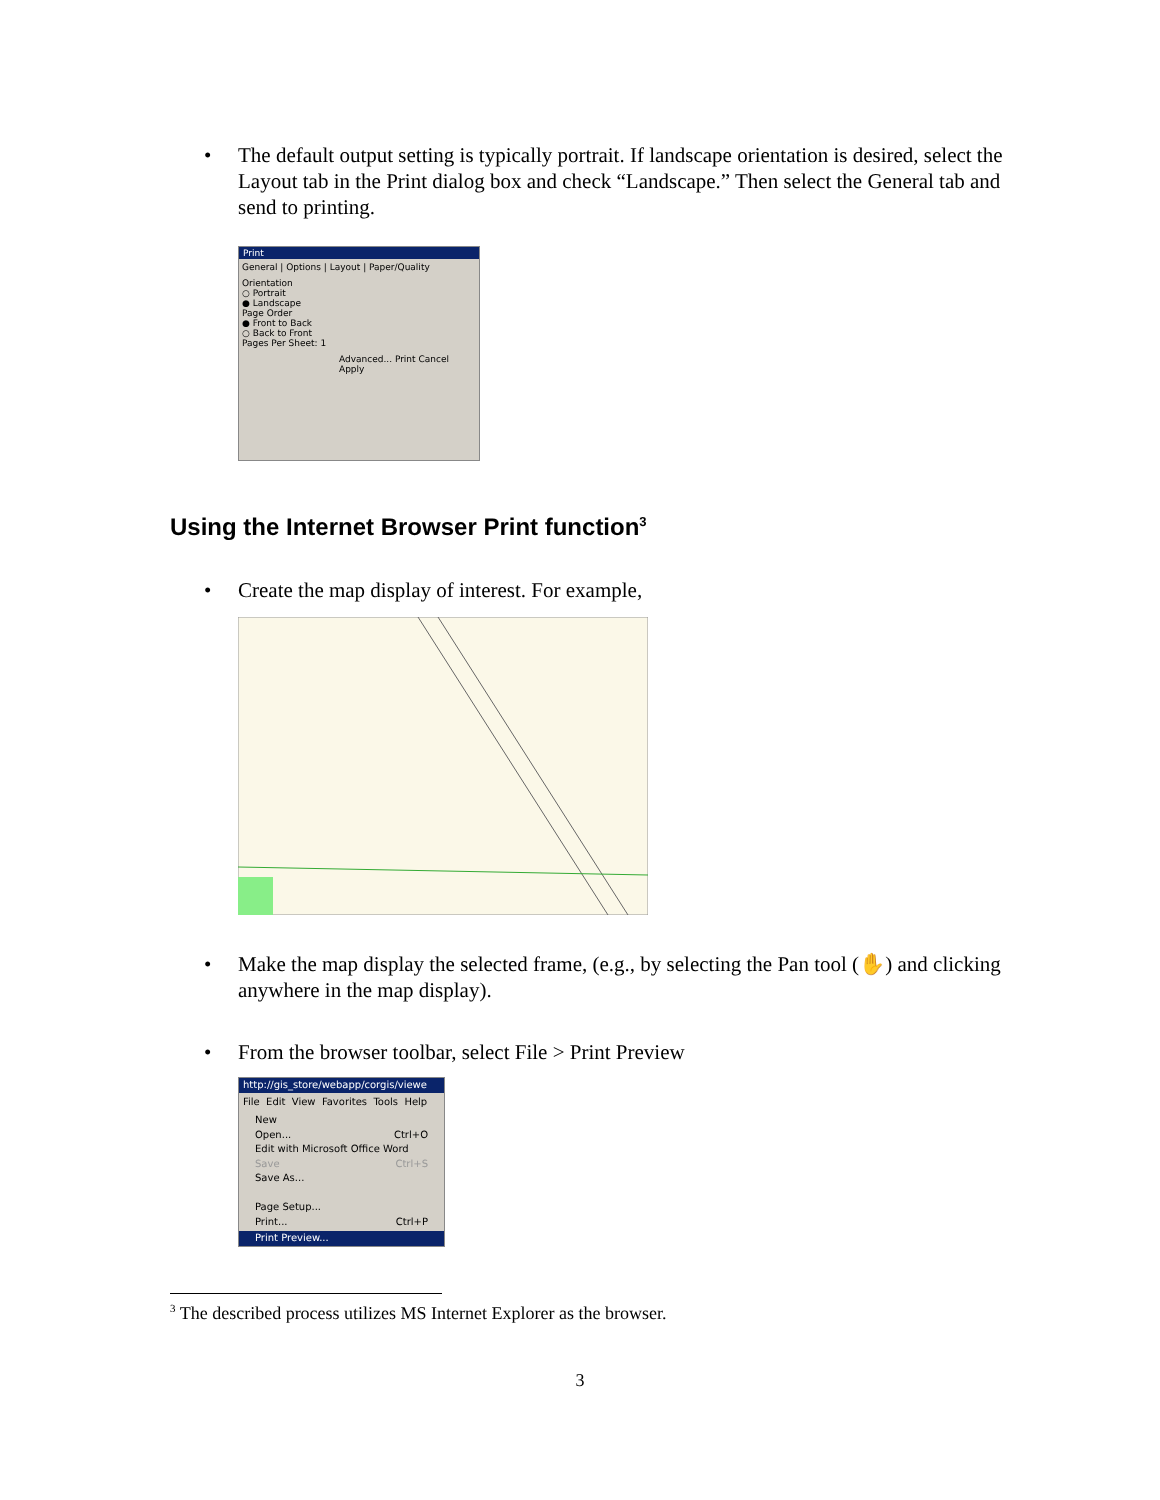• The default output setting is typically portrait. If landscape orientation is desired, select the Layout tab in the Print dialog box and check “Landscape.” Then select the General tab and send to printing.
Print
General | Options | Layout | Paper/Quality
Orientation
○ Portrait
● Landscape
Page Order
● Front to Back
○ Back to Front
Pages Per Sheet: 1
Advanced... Print Cancel Apply
Using the Internet Browser Print function<sup>3</sup>
• Create the map display of interest. For example,
• Make the map display the selected frame, (e.g., by selecting the Pan tool (✋) and clicking anywhere in the map display).
• From the browser toolbar, select File > Print Preview
http://gis_store/webapp/corgis/viewe
File Edit View Favorites Tools Help
New
Open... Ctrl+O
Edit with Microsoft Office Word
Save Ctrl+S
Save As...
Page Setup...
Print... Ctrl+P
Print Preview...
<sup>3</sup> The described process utilizes MS Internet Explorer as the browser.
3